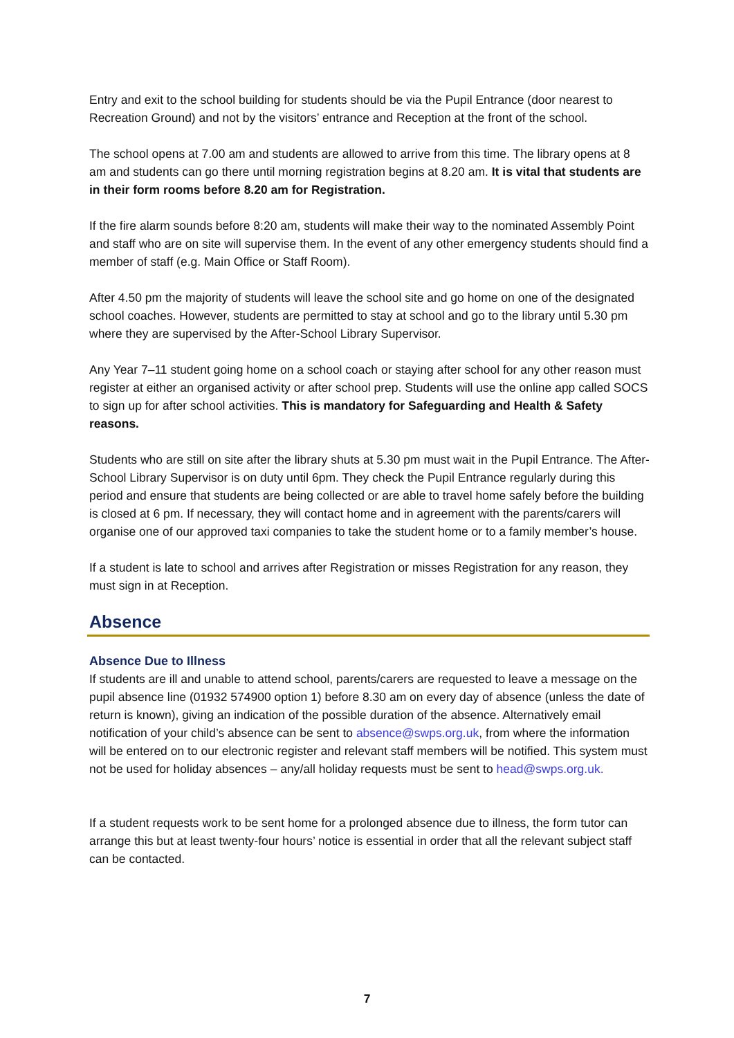Entry and exit to the school building for students should be via the Pupil Entrance (door nearest to Recreation Ground) and not by the visitors’ entrance and Reception at the front of the school.
The school opens at 7.00 am and students are allowed to arrive from this time. The library opens at 8 am and students can go there until morning registration begins at 8.20 am. It is vital that students are in their form rooms before 8.20 am for Registration.
If the fire alarm sounds before 8:20 am, students will make their way to the nominated Assembly Point and staff who are on site will supervise them. In the event of any other emergency students should find a member of staff (e.g. Main Office or Staff Room).
After 4.50 pm the majority of students will leave the school site and go home on one of the designated school coaches. However, students are permitted to stay at school and go to the library until 5.30 pm where they are supervised by the After-School Library Supervisor.
Any Year 7–11 student going home on a school coach or staying after school for any other reason must register at either an organised activity or after school prep. Students will use the online app called SOCS to sign up for after school activities. This is mandatory for Safeguarding and Health & Safety reasons.
Students who are still on site after the library shuts at 5.30 pm must wait in the Pupil Entrance. The After-School Library Supervisor is on duty until 6pm. They check the Pupil Entrance regularly during this period and ensure that students are being collected or are able to travel home safely before the building is closed at 6 pm. If necessary, they will contact home and in agreement with the parents/carers will organise one of our approved taxi companies to take the student home or to a family member’s house.
If a student is late to school and arrives after Registration or misses Registration for any reason, they must sign in at Reception.
Absence
Absence Due to Illness
If students are ill and unable to attend school, parents/carers are requested to leave a message on the pupil absence line (01932 574900 option 1) before 8.30 am on every day of absence (unless the date of return is known), giving an indication of the possible duration of the absence. Alternatively email notification of your child’s absence can be sent to absence@swps.org.uk, from where the information will be entered on to our electronic register and relevant staff members will be notified. This system must not be used for holiday absences – any/all holiday requests must be sent to head@swps.org.uk.
If a student requests work to be sent home for a prolonged absence due to illness, the form tutor can arrange this but at least twenty-four hours’ notice is essential in order that all the relevant subject staff can be contacted.
7